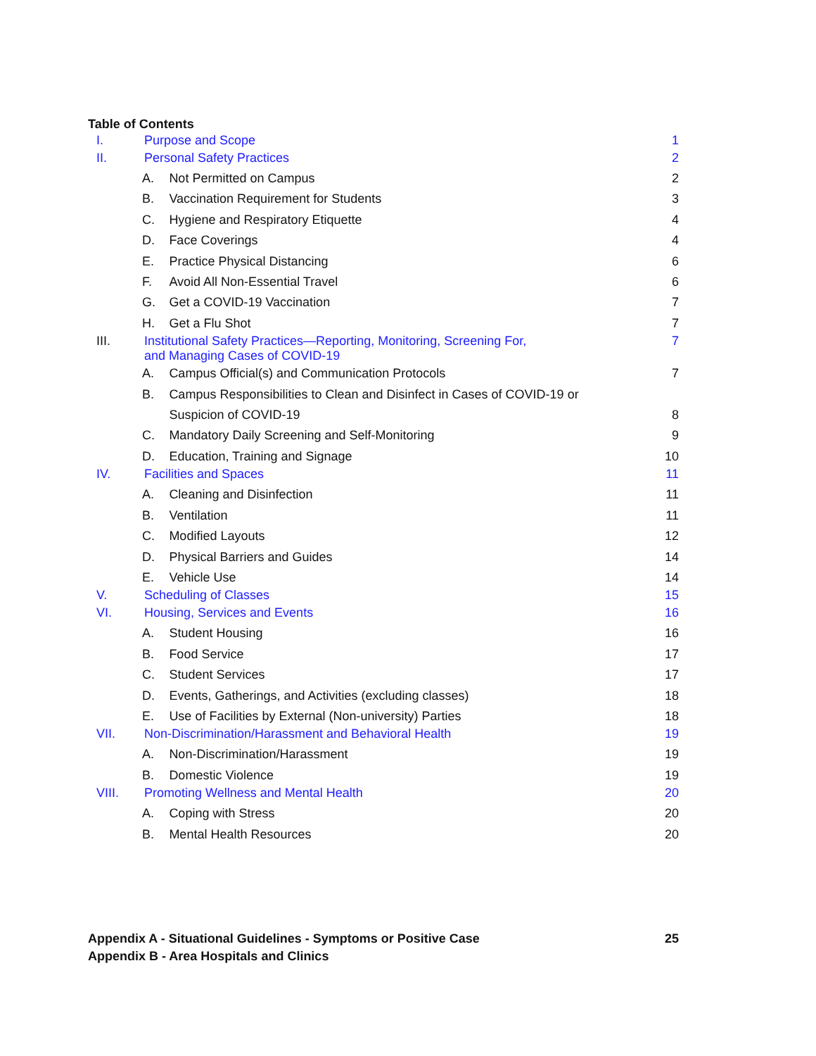Table of Contents
| I. | Purpose and Scope | | 1 |
| II. | Personal Safety Practices | | 2 |
| A. | | Not Permitted on Campus | 2 |
| B. | | Vaccination Requirement for Students | 3 |
| C. | | Hygiene and Respiratory Etiquette | 4 |
| D. | | Face Coverings | 4 |
| E. | | Practice Physical Distancing | 6 |
| F. | | Avoid All Non-Essential Travel | 6 |
| G. | | Get a COVID-19 Vaccination | 7 |
| H. | | Get a Flu Shot | 7 |
| III. | Institutional Safety Practices—Reporting, Monitoring, Screening For, and Managing Cases of COVID-19 | | 7 |
| A. | | Campus Official(s) and Communication Protocols | 7 |
| B. | | Campus Responsibilities to Clean and Disinfect in Cases of COVID-19 or Suspicion of COVID-19 | 8 |
| C. | | Mandatory Daily Screening and Self-Monitoring | 9 |
| D. | | Education, Training and Signage | 10 |
| IV. | Facilities and Spaces | | 11 |
| A. | | Cleaning and Disinfection | 11 |
| B. | | Ventilation | 11 |
| C. | | Modified Layouts | 12 |
| D. | | Physical Barriers and Guides | 14 |
| E. | | Vehicle Use | 14 |
| V. | Scheduling of Classes | | 15 |
| VI. | Housing, Services and Events | | 16 |
| A. | | Student Housing | 16 |
| B. | | Food Service | 17 |
| C. | | Student Services | 17 |
| D. | | Events, Gatherings, and Activities (excluding classes) | 18 |
| E. | | Use of Facilities by External (Non-university) Parties | 18 |
| VII. | Non-Discrimination/Harassment and Behavioral Health | | 19 |
| A. | | Non-Discrimination/Harassment | 19 |
| B. | | Domestic Violence | 19 |
| VIII. | Promoting Wellness and Mental Health | | 20 |
| A. | | Coping with Stress | 20 |
| B. | | Mental Health Resources | 20 |
Appendix A - Situational Guidelines - Symptoms or Positive Case 25
Appendix B - Area Hospitals and Clinics